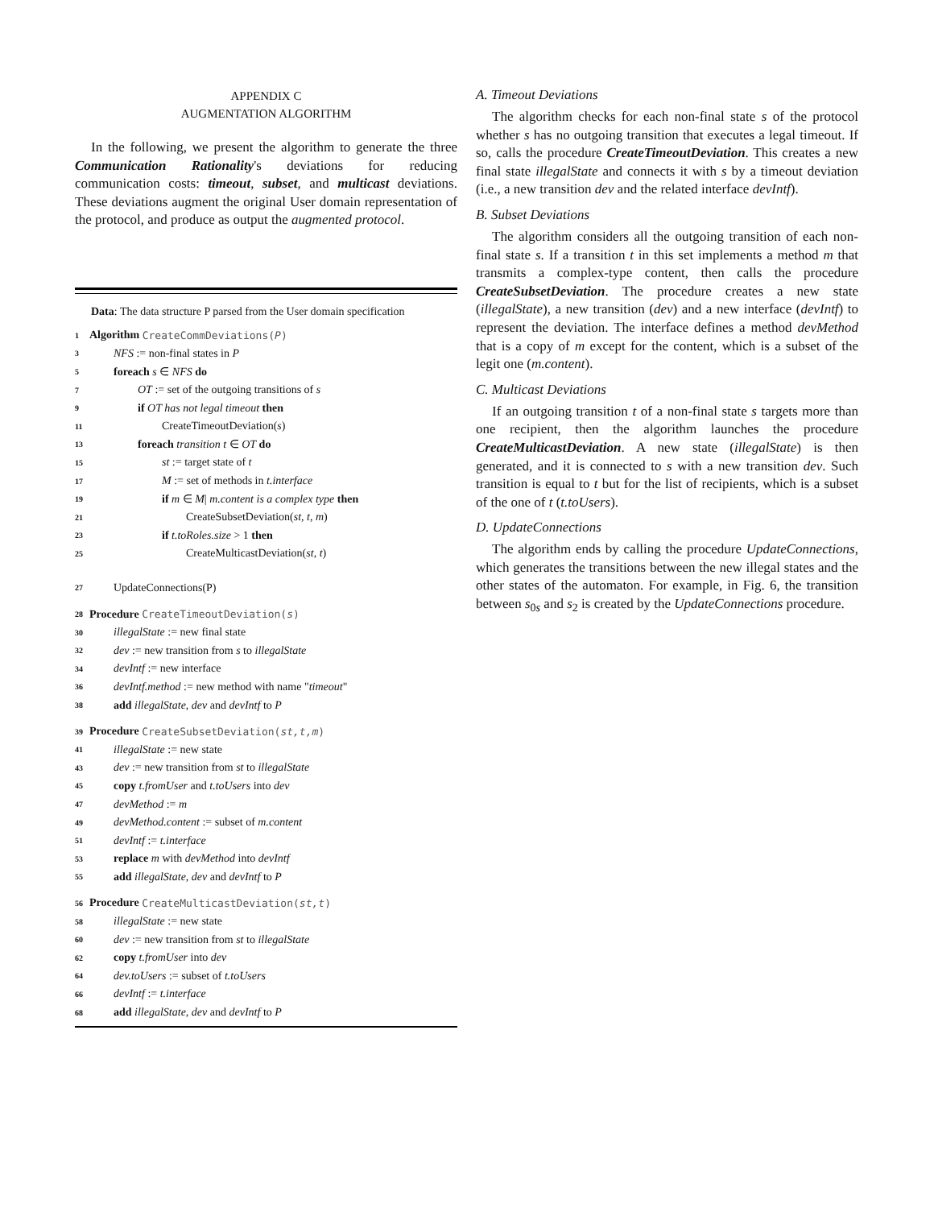APPENDIX C
AUGMENTATION ALGORITHM
In the following, we present the algorithm to generate the three Communication Rationality's deviations for reducing communication costs: timeout, subset, and multicast deviations. These deviations augment the original User domain representation of the protocol, and produce as output the augmented protocol.
Data: The data structure P parsed from the User domain specification
1 Algorithm CreateCommDeviations(P)
3 NFS := non-final states in P
5 foreach s ∈ NFS do
7 OT := set of the outgoing transitions of s
9 if OT has not legal timeout then
11 CreateTimeoutDeviation(s)
13 foreach transition t ∈ OT do
15 st := target state of t
17 M := set of methods in t.interface
19 if m ∈ M| m.content is a complex type then
21 CreateSubsetDeviation(st, t, m)
23 if t.toRoles.size > 1 then
25 CreateMulticastDeviation(st, t)
27 UpdateConnections(P)
28 Procedure CreateTimeoutDeviation(s)
30 illegalState := new final state
32 dev := new transition from s to illegalState
34 devIntf := new interface
36 devIntf.method := new method with name "timeout"
38 add illegalState, dev and devIntf to P
39 Procedure CreateSubsetDeviation(st,t,m)
41 illegalState := new state
43 dev := new transition from st to illegalState
45 copy t.fromUser and t.toUsers into dev
47 devMethod := m
49 devMethod.content := subset of m.content
51 devIntf := t.interface
53 replace m with devMethod into devIntf
55 add illegalState, dev and devIntf to P
56 Procedure CreateMulticastDeviation(st,t)
58 illegalState := new state
60 dev := new transition from st to illegalState
62 copy t.fromUser into dev
64 dev.toUsers := subset of t.toUsers
66 devIntf := t.interface
68 add illegalState, dev and devIntf to P
A. Timeout Deviations
The algorithm checks for each non-final state s of the protocol whether s has no outgoing transition that executes a legal timeout. If so, calls the procedure CreateTimeoutDeviation. This creates a new final state illegalState and connects it with s by a timeout deviation (i.e., a new transition dev and the related interface devIntf).
B. Subset Deviations
The algorithm considers all the outgoing transition of each non-final state s. If a transition t in this set implements a method m that transmits a complex-type content, then calls the procedure CreateSubsetDeviation. The procedure creates a new state (illegalState), a new transition (dev) and a new interface (devIntf) to represent the deviation. The interface defines a method devMethod that is a copy of m except for the content, which is a subset of the legit one (m.content).
C. Multicast Deviations
If an outgoing transition t of a non-final state s targets more than one recipient, then the algorithm launches the procedure CreateMulticastDeviation. A new state (illegalState) is then generated, and it is connected to s with a new transition dev. Such transition is equal to t but for the list of recipients, which is a subset of the one of t (t.toUsers).
D. UpdateConnections
The algorithm ends by calling the procedure UpdateConnections, which generates the transitions between the new illegal states and the other states of the automaton. For example, in Fig. 6, the transition between s<sub>0s</sub> and s<sub>2</sub> is created by the UpdateConnections procedure.